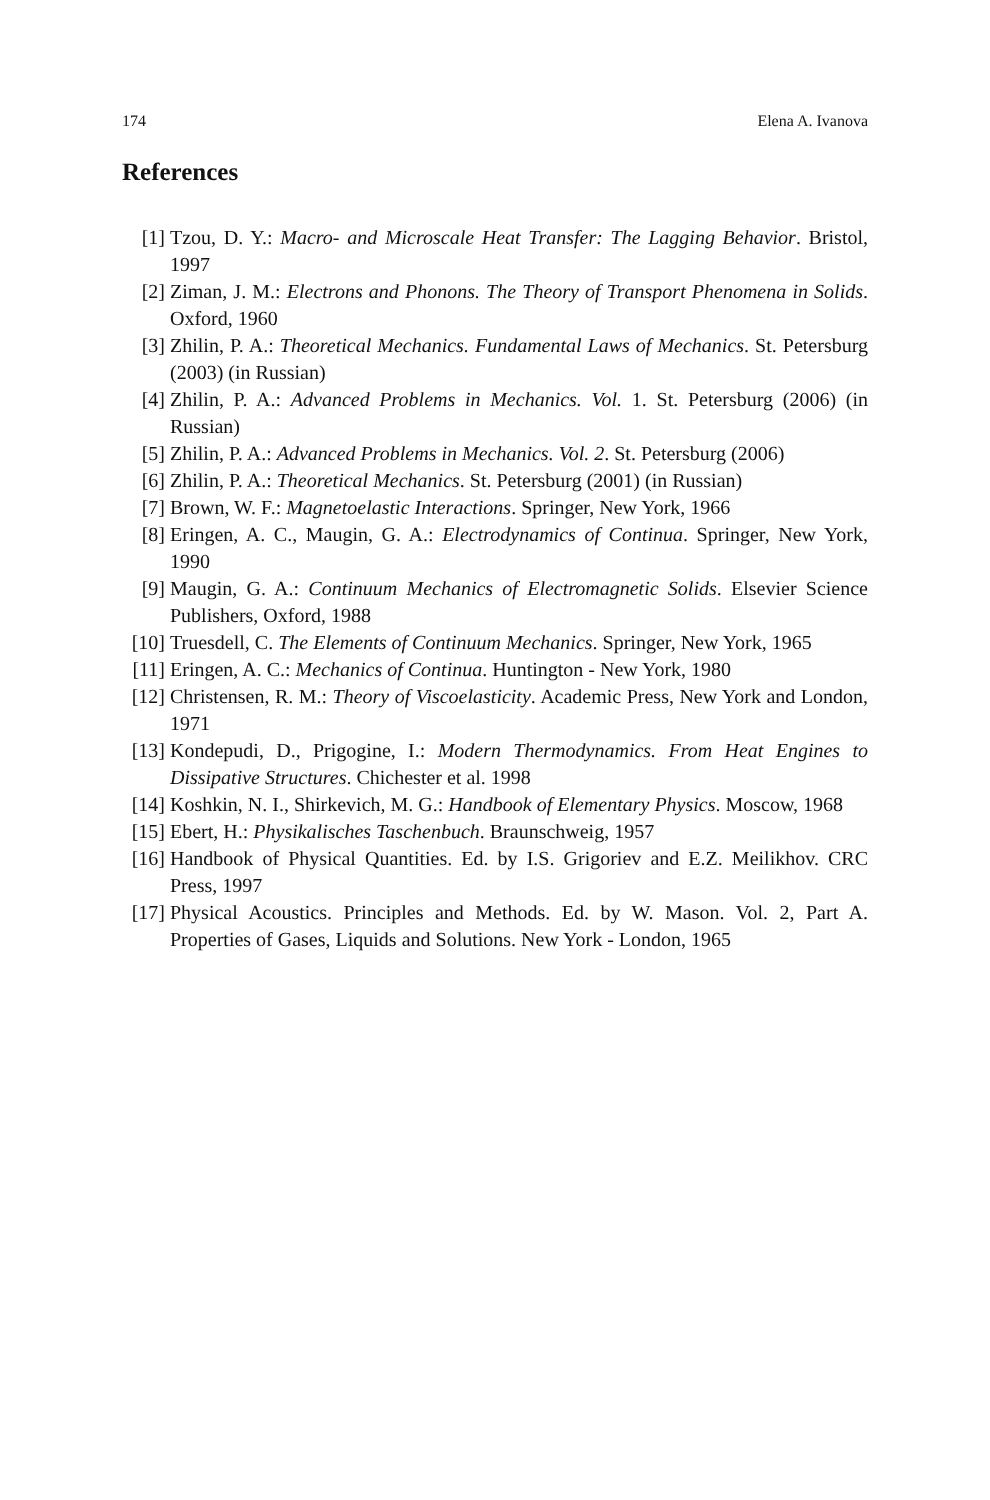174 Elena A. Ivanova
References
[1] Tzou, D. Y.: Macro- and Microscale Heat Transfer: The Lagging Behavior. Bristol, 1997
[2] Ziman, J. M.: Electrons and Phonons. The Theory of Transport Phenomena in Solids. Oxford, 1960
[3] Zhilin, P. A.: Theoretical Mechanics. Fundamental Laws of Mechanics. St. Petersburg (2003) (in Russian)
[4] Zhilin, P. A.: Advanced Problems in Mechanics. Vol. 1. St. Petersburg (2006) (in Russian)
[5] Zhilin, P. A.: Advanced Problems in Mechanics. Vol. 2. St. Petersburg (2006)
[6] Zhilin, P. A.: Theoretical Mechanics. St. Petersburg (2001) (in Russian)
[7] Brown, W. F.: Magnetoelastic Interactions. Springer, New York, 1966
[8] Eringen, A. C., Maugin, G. A.: Electrodynamics of Continua. Springer, New York, 1990
[9] Maugin, G. A.: Continuum Mechanics of Electromagnetic Solids. Elsevier Science Publishers, Oxford, 1988
[10] Truesdell, C. The Elements of Continuum Mechanics. Springer, New York, 1965
[11] Eringen, A. C.: Mechanics of Continua. Huntington - New York, 1980
[12] Christensen, R. M.: Theory of Viscoelasticity. Academic Press, New York and London, 1971
[13] Kondepudi, D., Prigogine, I.: Modern Thermodynamics. From Heat Engines to Dissipative Structures. Chichester et al. 1998
[14] Koshkin, N. I., Shirkevich, M. G.: Handbook of Elementary Physics. Moscow, 1968
[15] Ebert, H.: Physikalisches Taschenbuch. Braunschweig, 1957
[16] Handbook of Physical Quantities. Ed. by I.S. Grigoriev and E.Z. Meilikhov. CRC Press, 1997
[17] Physical Acoustics. Principles and Methods. Ed. by W. Mason. Vol. 2, Part A. Properties of Gases, Liquids and Solutions. New York - London, 1965